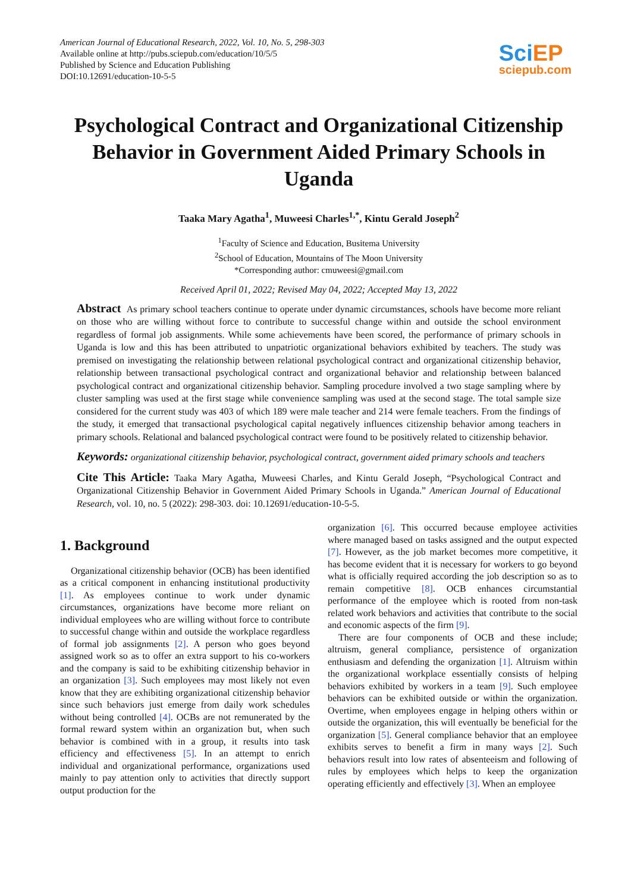American Journal of Educational Research, 2022, Vol. 10, No. 5, 298-303
Available online at http://pubs.sciepub.com/education/10/5/5
Published by Science and Education Publishing
DOI:10.12691/education-10-5-5
Sci EP
sciepub.com
Psychological Contract and Organizational Citizenship Behavior in Government Aided Primary Schools in Uganda
Taaka Mary Agatha<sup>1</sup>, Muweesi Charles<sup>1,*</sup>, Kintu Gerald Joseph<sup>2</sup>
<sup>1</sup> Faculty of Science and Education, Busitema University
<sup>2</sup> School of Education, Mountains of The Moon University
*Corresponding author: cmuweesi@gmail.com
Received April 01, 2022; Revised May 04, 2022; Accepted May 13, 2022
Abstract As primary school teachers continue to operate under dynamic circumstances, schools have become more reliant on those who are willing without force to contribute to successful change within and outside the school environment regardless of formal job assignments. While some achievements have been scored, the performance of primary schools in Uganda is low and this has been attributed to unpatriotic organizational behaviors exhibited by teachers. The study was premised on investigating the relationship between relational psychological contract and organizational citizenship behavior, relationship between transactional psychological contract and organizational behavior and relationship between balanced psychological contract and organizational citizenship behavior. Sampling procedure involved a two stage sampling where by cluster sampling was used at the first stage while convenience sampling was used at the second stage. The total sample size considered for the current study was 403 of which 189 were male teacher and 214 were female teachers. From the findings of the study, it emerged that transactional psychological capital negatively influences citizenship behavior among teachers in primary schools. Relational and balanced psychological contract were found to be positively related to citizenship behavior.
Keywords: organizational citizenship behavior, psychological contract, government aided primary schools and teachers
Cite This Article: Taaka Mary Agatha, Muweesi Charles, and Kintu Gerald Joseph, “Psychological Contract and Organizational Citizenship Behavior in Government Aided Primary Schools in Uganda.” American Journal of Educational Research, vol. 10, no. 5 (2022): 298-303. doi: 10.12691/education-10-5-5.
1. Background
Organizational citizenship behavior (OCB) has been identified as a critical component in enhancing institutional productivity [1]. As employees continue to work under dynamic circumstances, organizations have become more reliant on individual employees who are willing without force to contribute to successful change within and outside the workplace regardless of formal job assignments [2]. A person who goes beyond assigned work so as to offer an extra support to his co-workers and the company is said to be exhibiting citizenship behavior in an organization [3]. Such employees may most likely not even know that they are exhibiting organizational citizenship behavior since such behaviors just emerge from daily work schedules without being controlled [4]. OCBs are not remunerated by the formal reward system within an organization but, when such behavior is combined with in a group, it results into task efficiency and effectiveness [5]. In an attempt to enrich individual and organizational performance, organizations used mainly to pay attention only to activities that directly support output production for the
organization [6]. This occurred because employee activities where managed based on tasks assigned and the output expected [7]. However, as the job market becomes more competitive, it has become evident that it is necessary for workers to go beyond what is officially required according the job description so as to remain competitive [8]. OCB enhances circumstantial performance of the employee which is rooted from non-task related work behaviors and activities that contribute to the social and economic aspects of the firm [9].
There are four components of OCB and these include; altruism, general compliance, persistence of organization enthusiasm and defending the organization [1]. Altruism within the organizational workplace essentially consists of helping behaviors exhibited by workers in a team [9]. Such employee behaviors can be exhibited outside or within the organization. Overtime, when employees engage in helping others within or outside the organization, this will eventually be beneficial for the organization [5]. General compliance behavior that an employee exhibits serves to benefit a firm in many ways [2]. Such behaviors result into low rates of absenteeism and following of rules by employees which helps to keep the organization operating efficiently and effectively [3]. When an employee